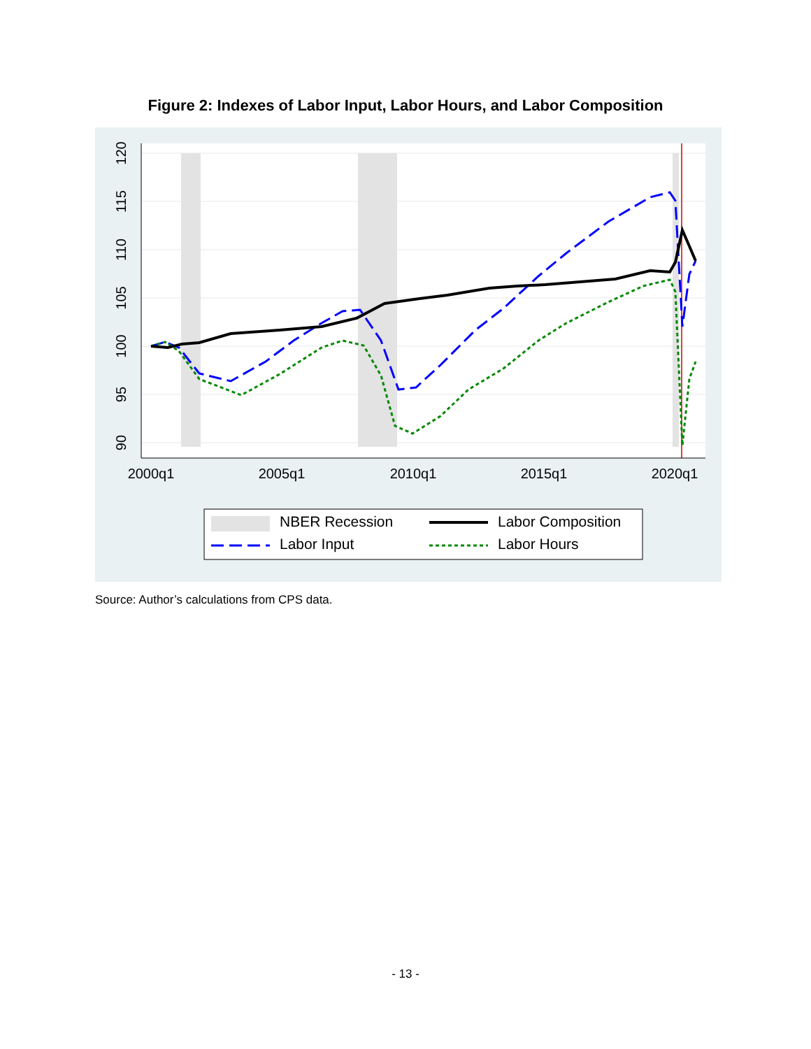Figure 2: Indexes of Labor Input, Labor Hours, and Labor Composition
2000q1
2005q1
2010q1
2015q1
2020q1
120
115
110
105
100
95
90
NBER Recession
Labor Composition
Labor Input
Labor Hours
Source: Author’s calculations from CPS data.
- 13 -